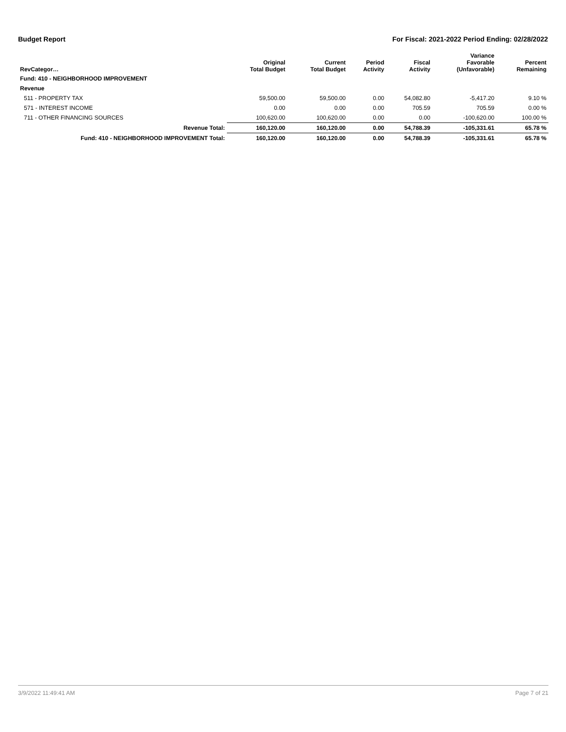Budget Report For Fiscal: 2021-2022 Period Ending: 02/28/2022
| RevCategor… | Original Total Budget | Current Total Budget | Period Activity | Fiscal Activity | Variance Favorable (Unfavorable) | Percent Remaining |
| --- | --- | --- | --- | --- | --- | --- |
| Fund: 410 - NEIGHBORHOOD IMPROVEMENT | | | | | | |
| Revenue | | | | | | |
| 511 - PROPERTY TAX | 59,500.00 | 59,500.00 | 0.00 | 54,082.80 | -5,417.20 | 9.10 % |
| 571 - INTEREST INCOME | 0.00 | 0.00 | 0.00 | 705.59 | 705.59 | 0.00 % |
| 711 - OTHER FINANCING SOURCES | 100,620.00 | 100,620.00 | 0.00 | 0.00 | -100,620.00 | 100.00 % |
| Revenue Total: | 160,120.00 | 160,120.00 | 0.00 | 54,788.39 | -105,331.61 | 65.78 % |
| Fund: 410 - NEIGHBORHOOD IMPROVEMENT Total: | 160,120.00 | 160,120.00 | 0.00 | 54,788.39 | -105,331.61 | 65.78 % |
3/9/2022 11:49:41 AM Page 7 of 21